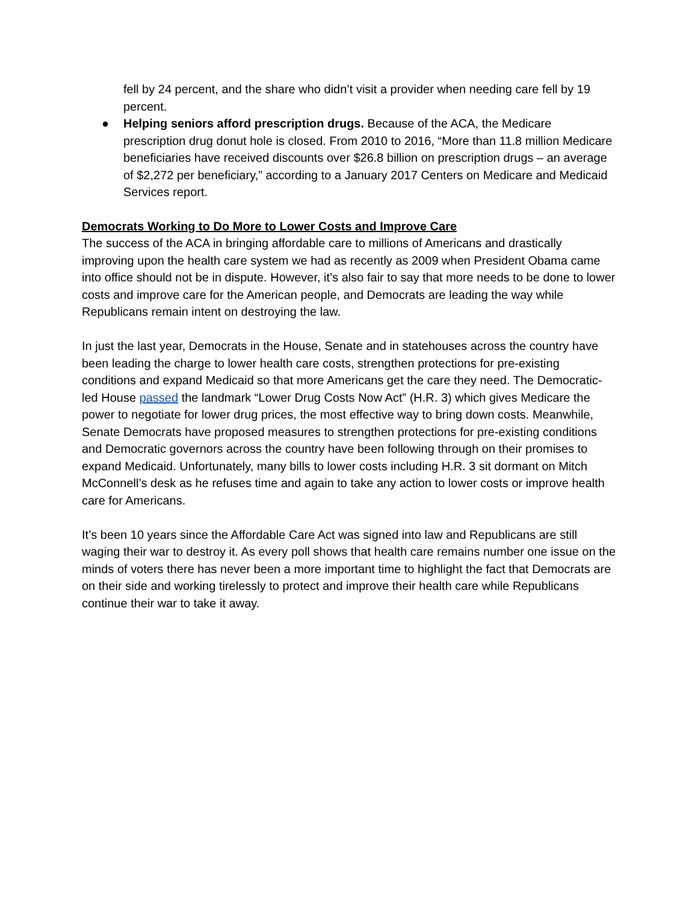fell by 24 percent, and the share who didn’t visit a provider when needing care fell by 19 percent.
● Helping seniors afford prescription drugs. Because of the ACA, the Medicare prescription drug donut hole is closed. From 2010 to 2016, “More than 11.8 million Medicare beneficiaries have received discounts over $26.8 billion on prescription drugs – an average of $2,272 per beneficiary,” according to a January 2017 Centers on Medicare and Medicaid Services report.
Democrats Working to Do More to Lower Costs and Improve Care
The success of the ACA in bringing affordable care to millions of Americans and drastically improving upon the health care system we had as recently as 2009 when President Obama came into office should not be in dispute. However, it’s also fair to say that more needs to be done to lower costs and improve care for the American people, and Democrats are leading the way while Republicans remain intent on destroying the law.
In just the last year, Democrats in the House, Senate and in statehouses across the country have been leading the charge to lower health care costs, strengthen protections for pre-existing conditions and expand Medicaid so that more Americans get the care they need. The Democratic-led House passed the landmark “Lower Drug Costs Now Act” (H.R. 3) which gives Medicare the power to negotiate for lower drug prices, the most effective way to bring down costs. Meanwhile, Senate Democrats have proposed measures to strengthen protections for pre-existing conditions and Democratic governors across the country have been following through on their promises to expand Medicaid. Unfortunately, many bills to lower costs including H.R. 3 sit dormant on Mitch McConnell’s desk as he refuses time and again to take any action to lower costs or improve health care for Americans.
It’s been 10 years since the Affordable Care Act was signed into law and Republicans are still waging their war to destroy it. As every poll shows that health care remains number one issue on the minds of voters there has never been a more important time to highlight the fact that Democrats are on their side and working tirelessly to protect and improve their health care while Republicans continue their war to take it away.